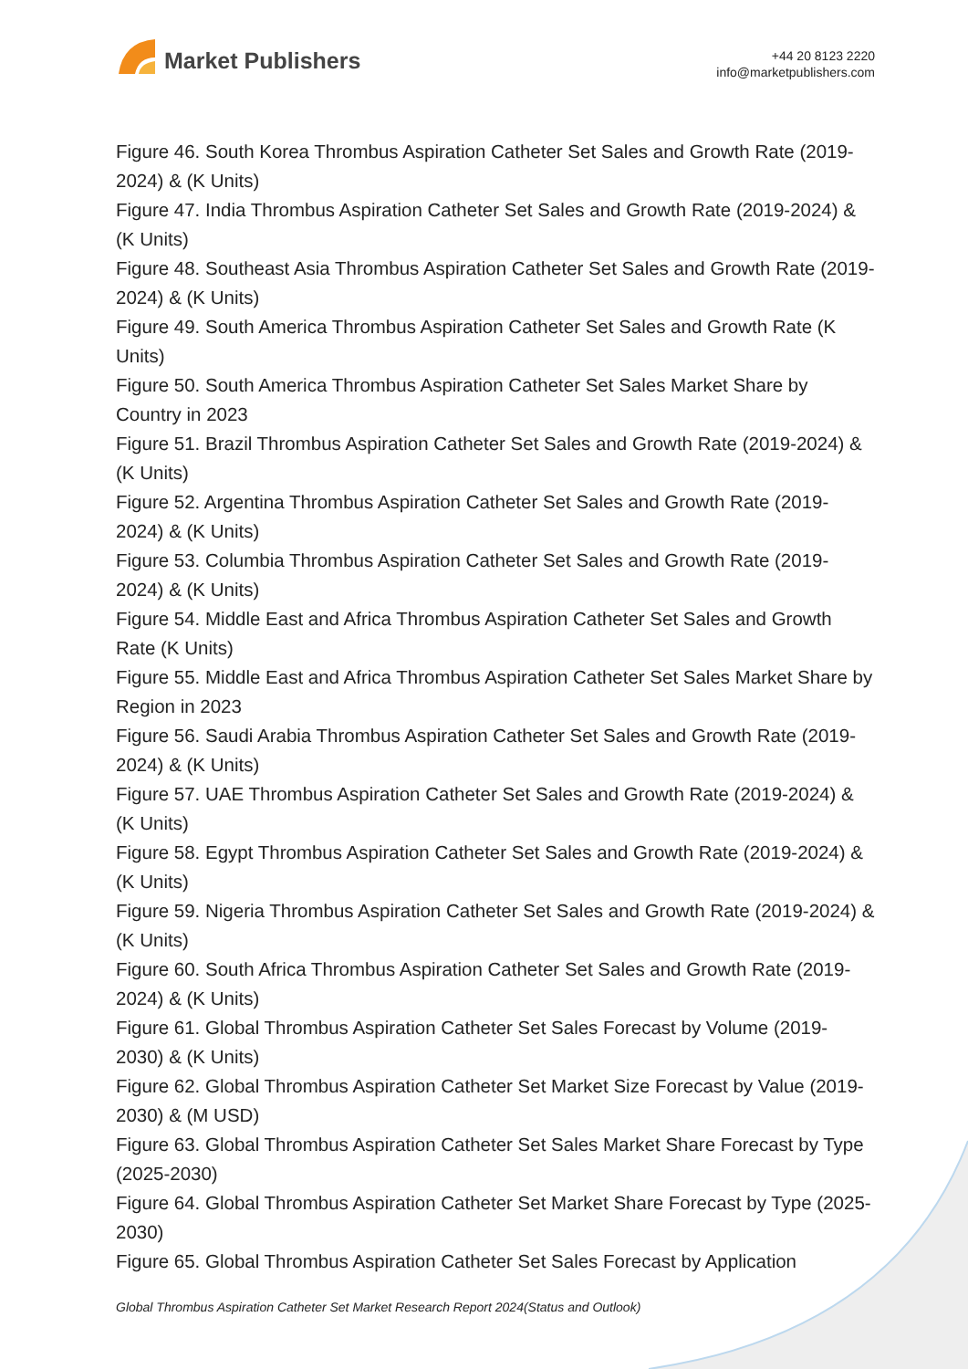Market Publishers
+44 20 8123 2220
info@marketpublishers.com
Figure 46. South Korea Thrombus Aspiration Catheter Set Sales and Growth Rate (2019-2024) & (K Units)
Figure 47. India Thrombus Aspiration Catheter Set Sales and Growth Rate (2019-2024) & (K Units)
Figure 48. Southeast Asia Thrombus Aspiration Catheter Set Sales and Growth Rate (2019-2024) & (K Units)
Figure 49. South America Thrombus Aspiration Catheter Set Sales and Growth Rate (K Units)
Figure 50. South America Thrombus Aspiration Catheter Set Sales Market Share by Country in 2023
Figure 51. Brazil Thrombus Aspiration Catheter Set Sales and Growth Rate (2019-2024) & (K Units)
Figure 52. Argentina Thrombus Aspiration Catheter Set Sales and Growth Rate (2019-2024) & (K Units)
Figure 53. Columbia Thrombus Aspiration Catheter Set Sales and Growth Rate (2019-2024) & (K Units)
Figure 54. Middle East and Africa Thrombus Aspiration Catheter Set Sales and Growth Rate (K Units)
Figure 55. Middle East and Africa Thrombus Aspiration Catheter Set Sales Market Share by Region in 2023
Figure 56. Saudi Arabia Thrombus Aspiration Catheter Set Sales and Growth Rate (2019-2024) & (K Units)
Figure 57. UAE Thrombus Aspiration Catheter Set Sales and Growth Rate (2019-2024) & (K Units)
Figure 58. Egypt Thrombus Aspiration Catheter Set Sales and Growth Rate (2019-2024) & (K Units)
Figure 59. Nigeria Thrombus Aspiration Catheter Set Sales and Growth Rate (2019-2024) & (K Units)
Figure 60. South Africa Thrombus Aspiration Catheter Set Sales and Growth Rate (2019-2024) & (K Units)
Figure 61. Global Thrombus Aspiration Catheter Set Sales Forecast by Volume (2019-2030) & (K Units)
Figure 62. Global Thrombus Aspiration Catheter Set Market Size Forecast by Value (2019-2030) & (M USD)
Figure 63. Global Thrombus Aspiration Catheter Set Sales Market Share Forecast by Type (2025-2030)
Figure 64. Global Thrombus Aspiration Catheter Set Market Share Forecast by Type (2025-2030)
Figure 65. Global Thrombus Aspiration Catheter Set Sales Forecast by Application
Global Thrombus Aspiration Catheter Set Market Research Report 2024(Status and Outlook)